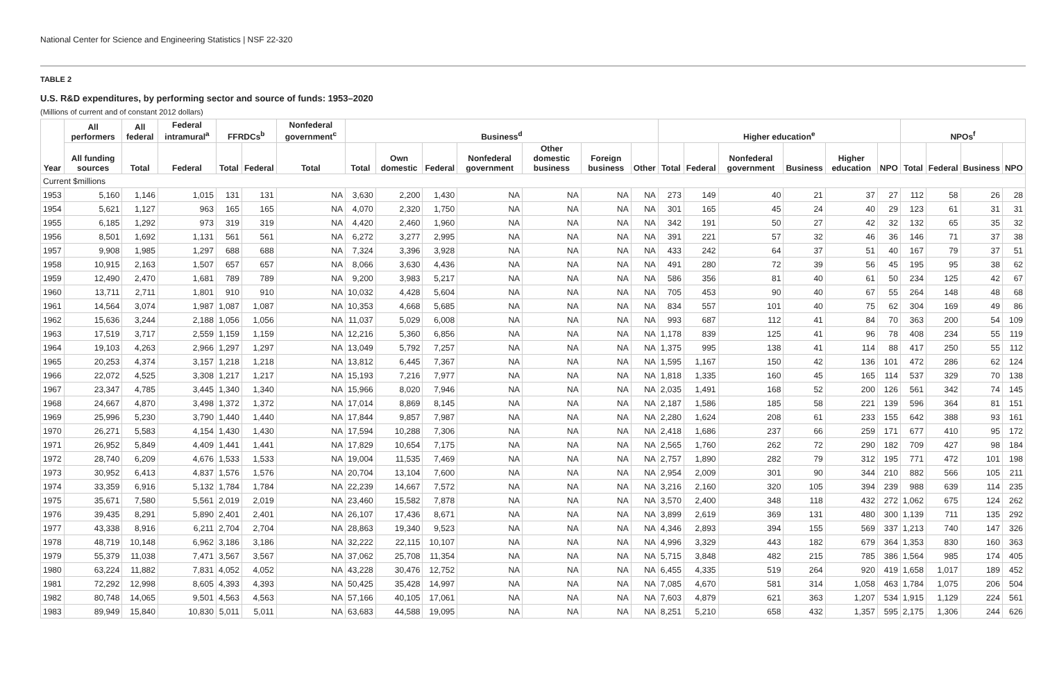National Center for Science and Engineering Statistics | NSF 22-320
TABLE 2
U.S. R&D expenditures, by performing sector and source of funds: 1953–2020
(Millions of current and of constant 2012 dollars)
| Year | All performers | All federal | Federal intramural<sup>a</sup> | FFRDCs<sup>b</sup> | | Nonfederal government<sup>c</sup> | Business<sup>d</sup> | | | | | | | Higher education<sup>e</sup> | | | | | | NPOs<sup>f</sup> | | | |
| --- | --- | --- | --- | --- | --- | --- | --- | --- | --- | --- | --- | --- | --- | --- | --- | --- | --- | --- | --- | --- | --- | --- | --- |
| | All funding sources | Total | Federal | Total | Federal | Total | Total | Own domestic | Federal | Nonfederal government | Other domestic business | Foreign business | Other | Total | Federal | Nonfederal government | Business | Higher education | NPO | Total | Federal | Business | NPO |
| Current $millions | | | | | | | | | | | | | | | | | | | | | | | |
| 1953 | 5,160 | 1,146 | 1,015 | 131 | 131 | NA | 3,630 | 2,200 | 1,430 | NA | NA | NA | NA | 273 | 149 | 40 | 21 | 37 | 27 | 112 | 58 | 26 | 28 |
| 1954 | 5,621 | 1,127 | 963 | 165 | 165 | NA | 4,070 | 2,320 | 1,750 | NA | NA | NA | NA | 301 | 165 | 45 | 24 | 40 | 29 | 123 | 61 | 31 | 31 |
| 1955 | 6,185 | 1,292 | 973 | 319 | 319 | NA | 4,420 | 2,460 | 1,960 | NA | NA | NA | NA | 342 | 191 | 50 | 27 | 42 | 32 | 132 | 65 | 35 | 32 |
| 1956 | 8,501 | 1,692 | 1,131 | 561 | 561 | NA | 6,272 | 3,277 | 2,995 | NA | NA | NA | NA | 391 | 221 | 57 | 32 | 46 | 36 | 146 | 71 | 37 | 38 |
| 1957 | 9,908 | 1,985 | 1,297 | 688 | 688 | NA | 7,324 | 3,396 | 3,928 | NA | NA | NA | NA | 433 | 242 | 64 | 37 | 51 | 40 | 167 | 79 | 37 | 51 |
| 1958 | 10,915 | 2,163 | 1,507 | 657 | 657 | NA | 8,066 | 3,630 | 4,436 | NA | NA | NA | NA | 491 | 280 | 72 | 39 | 56 | 45 | 195 | 95 | 38 | 62 |
| 1959 | 12,490 | 2,470 | 1,681 | 789 | 789 | NA | 9,200 | 3,983 | 5,217 | NA | NA | NA | NA | 586 | 356 | 81 | 40 | 61 | 50 | 234 | 125 | 42 | 67 |
| 1960 | 13,711 | 2,711 | 1,801 | 910 | 910 | NA | 10,032 | 4,428 | 5,604 | NA | NA | NA | NA | 705 | 453 | 90 | 40 | 67 | 55 | 264 | 148 | 48 | 68 |
| 1961 | 14,564 | 3,074 | 1,987 | 1,087 | 1,087 | NA | 10,353 | 4,668 | 5,685 | NA | NA | NA | NA | 834 | 557 | 101 | 40 | 75 | 62 | 304 | 169 | 49 | 86 |
| 1962 | 15,636 | 3,244 | 2,188 | 1,056 | 1,056 | NA | 11,037 | 5,029 | 6,008 | NA | NA | NA | NA | 993 | 687 | 112 | 41 | 84 | 70 | 363 | 200 | 54 | 109 |
| 1963 | 17,519 | 3,717 | 2,559 | 1,159 | 1,159 | NA | 12,216 | 5,360 | 6,856 | NA | NA | NA | NA | 1,178 | 839 | 125 | 41 | 96 | 78 | 408 | 234 | 55 | 119 |
| 1964 | 19,103 | 4,263 | 2,966 | 1,297 | 1,297 | NA | 13,049 | 5,792 | 7,257 | NA | NA | NA | NA | 1,375 | 995 | 138 | 41 | 114 | 88 | 417 | 250 | 55 | 112 |
| 1965 | 20,253 | 4,374 | 3,157 | 1,218 | 1,218 | NA | 13,812 | 6,445 | 7,367 | NA | NA | NA | NA | 1,595 | 1,167 | 150 | 42 | 136 | 101 | 472 | 286 | 62 | 124 |
| 1966 | 22,072 | 4,525 | 3,308 | 1,217 | 1,217 | NA | 15,193 | 7,216 | 7,977 | NA | NA | NA | NA | 1,818 | 1,335 | 160 | 45 | 165 | 114 | 537 | 329 | 70 | 138 |
| 1967 | 23,347 | 4,785 | 3,445 | 1,340 | 1,340 | NA | 15,966 | 8,020 | 7,946 | NA | NA | NA | NA | 2,035 | 1,491 | 168 | 52 | 200 | 126 | 561 | 342 | 74 | 145 |
| 1968 | 24,667 | 4,870 | 3,498 | 1,372 | 1,372 | NA | 17,014 | 8,869 | 8,145 | NA | NA | NA | NA | 2,187 | 1,586 | 185 | 58 | 221 | 139 | 596 | 364 | 81 | 151 |
| 1969 | 25,996 | 5,230 | 3,790 | 1,440 | 1,440 | NA | 17,844 | 9,857 | 7,987 | NA | NA | NA | NA | 2,280 | 1,624 | 208 | 61 | 233 | 155 | 642 | 388 | 93 | 161 |
| 1970 | 26,271 | 5,583 | 4,154 | 1,430 | 1,430 | NA | 17,594 | 10,288 | 7,306 | NA | NA | NA | NA | 2,418 | 1,686 | 237 | 66 | 259 | 171 | 677 | 410 | 95 | 172 |
| 1971 | 26,952 | 5,849 | 4,409 | 1,441 | 1,441 | NA | 17,829 | 10,654 | 7,175 | NA | NA | NA | NA | 2,565 | 1,760 | 262 | 72 | 290 | 182 | 709 | 427 | 98 | 184 |
| 1972 | 28,740 | 6,209 | 4,676 | 1,533 | 1,533 | NA | 19,004 | 11,535 | 7,469 | NA | NA | NA | NA | 2,757 | 1,890 | 282 | 79 | 312 | 195 | 771 | 472 | 101 | 198 |
| 1973 | 30,952 | 6,413 | 4,837 | 1,576 | 1,576 | NA | 20,704 | 13,104 | 7,600 | NA | NA | NA | NA | 2,954 | 2,009 | 301 | 90 | 344 | 210 | 882 | 566 | 105 | 211 |
| 1974 | 33,359 | 6,916 | 5,132 | 1,784 | 1,784 | NA | 22,239 | 14,667 | 7,572 | NA | NA | NA | NA | 3,216 | 2,160 | 320 | 105 | 394 | 239 | 988 | 639 | 114 | 235 |
| 1975 | 35,671 | 7,580 | 5,561 | 2,019 | 2,019 | NA | 23,460 | 15,582 | 7,878 | NA | NA | NA | NA | 3,570 | 2,400 | 348 | 118 | 432 | 272 | 1,062 | 675 | 124 | 262 |
| 1976 | 39,435 | 8,291 | 5,890 | 2,401 | 2,401 | NA | 26,107 | 17,436 | 8,671 | NA | NA | NA | NA | 3,899 | 2,619 | 369 | 131 | 480 | 300 | 1,139 | 711 | 135 | 292 |
| 1977 | 43,338 | 8,916 | 6,211 | 2,704 | 2,704 | NA | 28,863 | 19,340 | 9,523 | NA | NA | NA | NA | 4,346 | 2,893 | 394 | 155 | 569 | 337 | 1,213 | 740 | 147 | 326 |
| 1978 | 48,719 | 10,148 | 6,962 | 3,186 | 3,186 | NA | 32,222 | 22,115 | 10,107 | NA | NA | NA | NA | 4,996 | 3,329 | 443 | 182 | 679 | 364 | 1,353 | 830 | 160 | 363 |
| 1979 | 55,379 | 11,038 | 7,471 | 3,567 | 3,567 | NA | 37,062 | 25,708 | 11,354 | NA | NA | NA | NA | 5,715 | 3,848 | 482 | 215 | 785 | 386 | 1,564 | 985 | 174 | 405 |
| 1980 | 63,224 | 11,882 | 7,831 | 4,052 | 4,052 | NA | 43,228 | 30,476 | 12,752 | NA | NA | NA | NA | 6,455 | 4,335 | 519 | 264 | 920 | 419 | 1,658 | 1,017 | 189 | 452 |
| 1981 | 72,292 | 12,998 | 8,605 | 4,393 | 4,393 | NA | 50,425 | 35,428 | 14,997 | NA | NA | NA | NA | 7,085 | 4,670 | 581 | 314 | 1,058 | 463 | 1,784 | 1,075 | 206 | 504 |
| 1982 | 80,748 | 14,065 | 9,501 | 4,563 | 4,563 | NA | 57,166 | 40,105 | 17,061 | NA | NA | NA | NA | 7,603 | 4,879 | 621 | 363 | 1,207 | 534 | 1,915 | 1,129 | 224 | 561 |
| 1983 | 89,949 | 15,840 | 10,830 | 5,011 | 5,011 | NA | 63,683 | 44,588 | 19,095 | NA | NA | NA | NA | 8,251 | 5,210 | 658 | 432 | 1,357 | 595 | 2,175 | 1,306 | 244 | 626 |